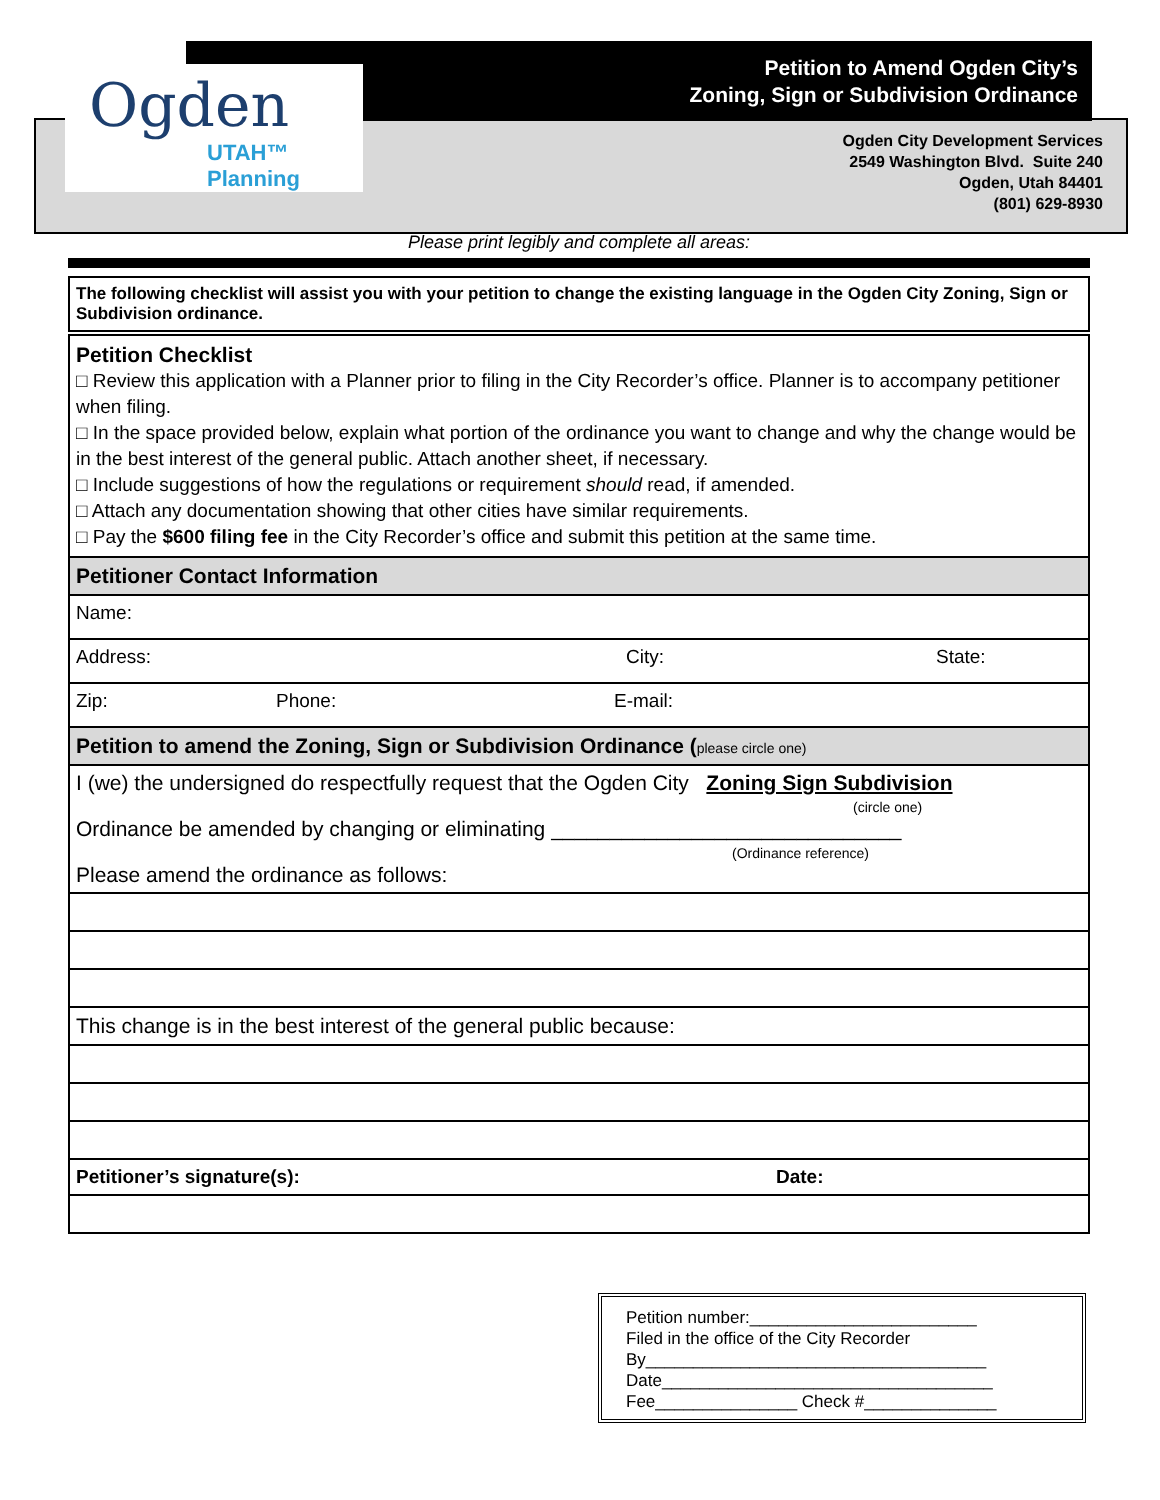Ogden
UTAH™ Planning
Petition to Amend Ogden City’s
Zoning, Sign or Subdivision Ordinance
Ogden City Development Services
2549 Washington Blvd. Suite 240
Ogden, Utah 84401
(801) 629-8930
Please print legibly and complete all areas:
The following checklist will assist you with your petition to change the existing language in the Ogden City Zoning, Sign or Subdivision ordinance.
Petition Checklist
□ Review this application with a Planner prior to filing in the City Recorder’s office. Planner is to accompany petitioner when filing.
□ In the space provided below, explain what portion of the ordinance you want to change and why the change would be in the best interest of the general public. Attach another sheet, if necessary.
□ Include suggestions of how the regulations or requirement should read, if amended.
□ Attach any documentation showing that other cities have similar requirements.
□ Pay the $600 filing fee in the City Recorder’s office and submit this petition at the same time.
Petitioner Contact Information
Name:
Address: City: State:
Zip: Phone: E-mail:
Petition to amend the Zoning, Sign or Subdivision Ordinance (please circle one)
I (we) the undersigned do respectfully request that the Ogden City Zoning Sign Subdivision
(circle one)
Ordinance be amended by changing or eliminating ______________________________
(Ordinance reference)
Please amend the ordinance as follows:
This change is in the best interest of the general public because:
Petitioner’s signature(s): Date:
Petition number:________________________
Filed in the office of the City Recorder
By____________________________________
Date___________________________________
Fee_______________ Check #______________